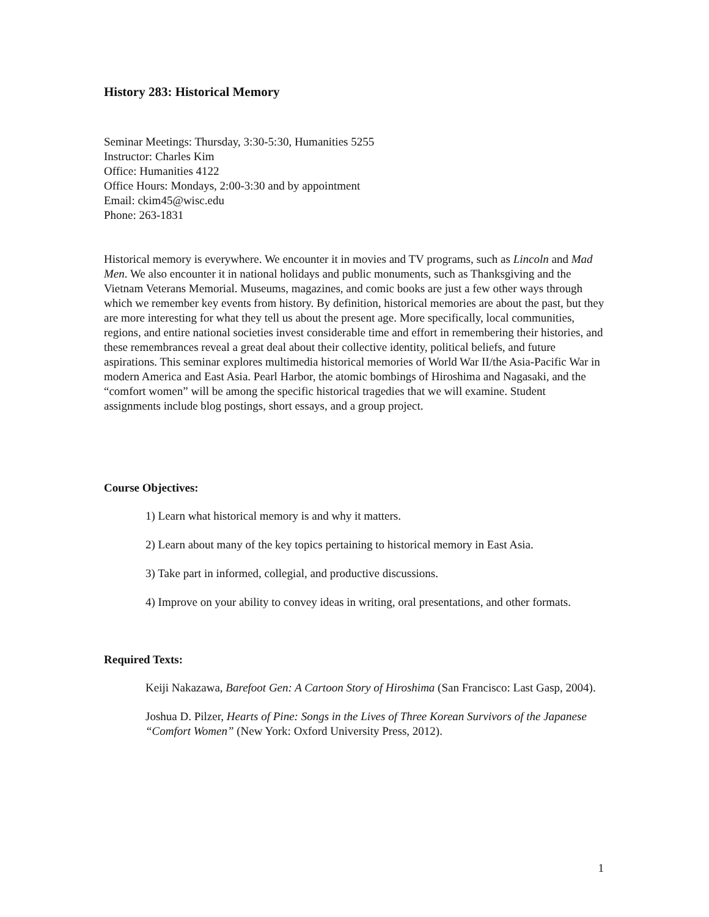History 283: Historical Memory
Seminar Meetings: Thursday, 3:30-5:30, Humanities 5255
Instructor: Charles Kim
Office: Humanities 4122
Office Hours: Mondays, 2:00-3:30 and by appointment
Email: ckim45@wisc.edu
Phone: 263-1831
Historical memory is everywhere. We encounter it in movies and TV programs, such as Lincoln and Mad Men. We also encounter it in national holidays and public monuments, such as Thanksgiving and the Vietnam Veterans Memorial. Museums, magazines, and comic books are just a few other ways through which we remember key events from history. By definition, historical memories are about the past, but they are more interesting for what they tell us about the present age. More specifically, local communities, regions, and entire national societies invest considerable time and effort in remembering their histories, and these remembrances reveal a great deal about their collective identity, political beliefs, and future aspirations. This seminar explores multimedia historical memories of World War II/the Asia-Pacific War in modern America and East Asia. Pearl Harbor, the atomic bombings of Hiroshima and Nagasaki, and the “comfort women” will be among the specific historical tragedies that we will examine. Student assignments include blog postings, short essays, and a group project.
Course Objectives:
1) Learn what historical memory is and why it matters.
2) Learn about many of the key topics pertaining to historical memory in East Asia.
3) Take part in informed, collegial, and productive discussions.
4) Improve on your ability to convey ideas in writing, oral presentations, and other formats.
Required Texts:
Keiji Nakazawa, Barefoot Gen: A Cartoon Story of Hiroshima (San Francisco: Last Gasp, 2004).
Joshua D. Pilzer, Hearts of Pine: Songs in the Lives of Three Korean Survivors of the Japanese “Comfort Women” (New York: Oxford University Press, 2012).
1